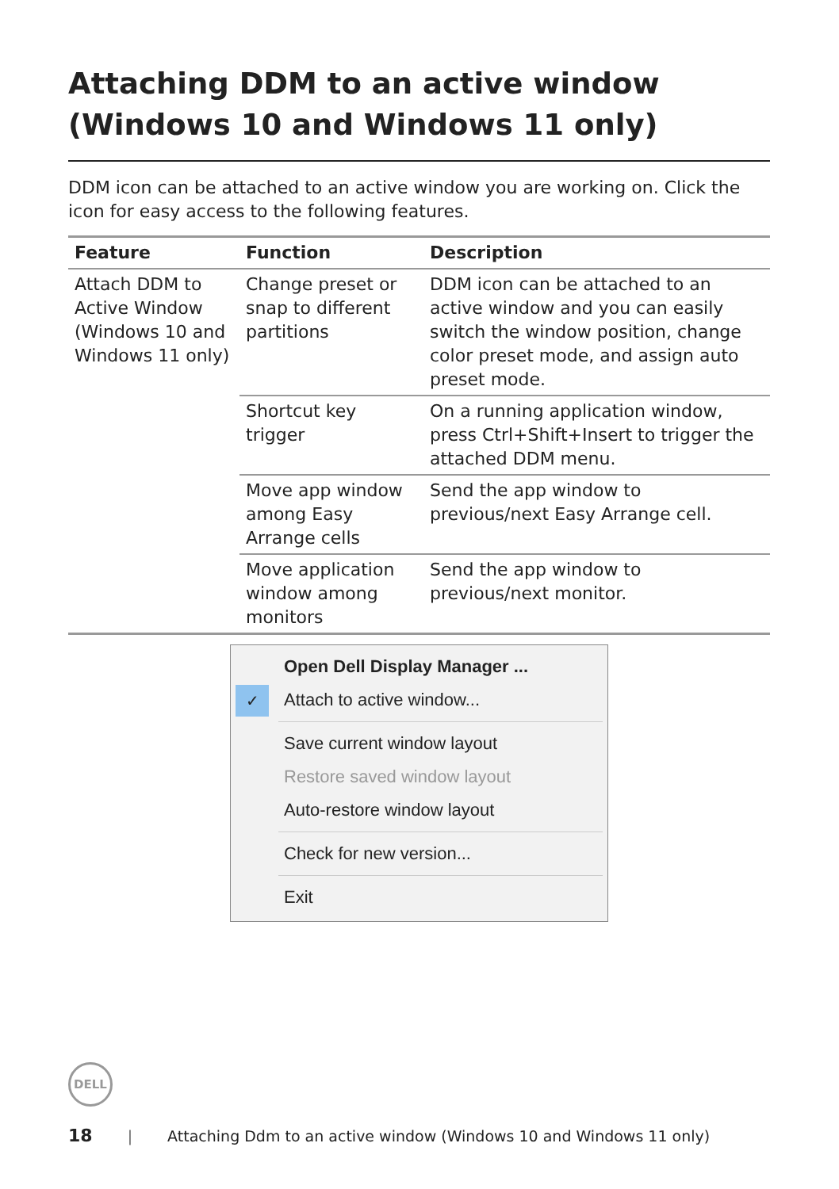Attaching DDM to an active window (Windows 10 and Windows 11 only)
DDM icon can be attached to an active window you are working on. Click the icon for easy access to the following features.
| Feature | Function | Description |
| --- | --- | --- |
| Attach DDM to Active Window (Windows 10 and Windows 11 only) | Change preset or snap to different partitions | DDM icon can be attached to an active window and you can easily switch the window position, change color preset mode, and assign auto preset mode. |
| | Shortcut key trigger | On a running application window, press Ctrl+Shift+Insert to trigger the attached DDM menu. |
| | Move app window among Easy Arrange cells | Send the app window to previous/next Easy Arrange cell. |
| | Move application window among monitors | Send the app window to previous/next monitor. |
Open Dell Display Manager ...
✓ Attach to active window...
Save current window layout
Restore saved window layout
Auto-restore window layout
Check for new version...
Exit
DELL
18 | Attaching Ddm to an active window (Windows 10 and Windows 11 only)